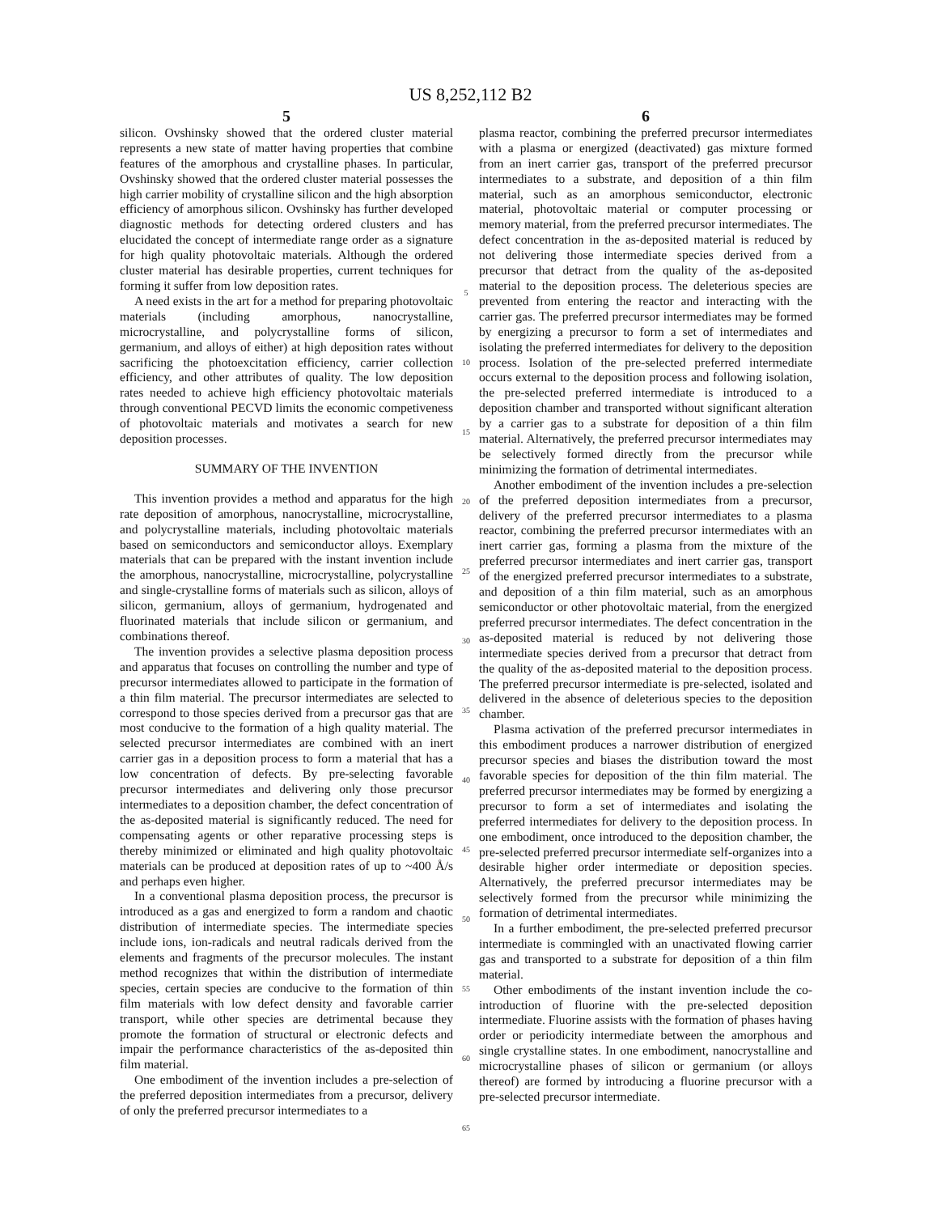US 8,252,112 B2
5
silicon. Ovshinsky showed that the ordered cluster material represents a new state of matter having properties that combine features of the amorphous and crystalline phases. In particular, Ovshinsky showed that the ordered cluster material possesses the high carrier mobility of crystalline silicon and the high absorption efficiency of amorphous silicon. Ovshinsky has further developed diagnostic methods for detecting ordered clusters and has elucidated the concept of intermediate range order as a signature for high quality photovoltaic materials. Although the ordered cluster material has desirable properties, current techniques for forming it suffer from low deposition rates.
A need exists in the art for a method for preparing photovoltaic materials (including amorphous, nanocrystalline, microcrystalline, and polycrystalline forms of silicon, germanium, and alloys of either) at high deposition rates without sacrificing the photoexcitation efficiency, carrier collection efficiency, and other attributes of quality. The low deposition rates needed to achieve high efficiency photovoltaic materials through conventional PECVD limits the economic competiveness of photovoltaic materials and motivates a search for new deposition processes.
SUMMARY OF THE INVENTION
This invention provides a method and apparatus for the high rate deposition of amorphous, nanocrystalline, microcrystalline, and polycrystalline materials, including photovoltaic materials based on semiconductors and semiconductor alloys. Exemplary materials that can be prepared with the instant invention include the amorphous, nanocrystalline, microcrystalline, polycrystalline and single-crystalline forms of materials such as silicon, alloys of silicon, germanium, alloys of germanium, hydrogenated and fluorinated materials that include silicon or germanium, and combinations thereof.
The invention provides a selective plasma deposition process and apparatus that focuses on controlling the number and type of precursor intermediates allowed to participate in the formation of a thin film material. The precursor intermediates are selected to correspond to those species derived from a precursor gas that are most conducive to the formation of a high quality material. The selected precursor intermediates are combined with an inert carrier gas in a deposition process to form a material that has a low concentration of defects. By pre-selecting favorable precursor intermediates and delivering only those precursor intermediates to a deposition chamber, the defect concentration of the as-deposited material is significantly reduced. The need for compensating agents or other reparative processing steps is thereby minimized or eliminated and high quality photovoltaic materials can be produced at deposition rates of up to ~400 Å/s and perhaps even higher.
In a conventional plasma deposition process, the precursor is introduced as a gas and energized to form a random and chaotic distribution of intermediate species. The intermediate species include ions, ion-radicals and neutral radicals derived from the elements and fragments of the precursor molecules. The instant method recognizes that within the distribution of intermediate species, certain species are conducive to the formation of thin film materials with low defect density and favorable carrier transport, while other species are detrimental because they promote the formation of structural or electronic defects and impair the performance characteristics of the as-deposited thin film material.
One embodiment of the invention includes a pre-selection of the preferred deposition intermediates from a precursor, delivery of only the preferred precursor intermediates to a
5
10
15
20
25
30
35
40
45
50
55
60
65
6
plasma reactor, combining the preferred precursor intermediates with a plasma or energized (deactivated) gas mixture formed from an inert carrier gas, transport of the preferred precursor intermediates to a substrate, and deposition of a thin film material, such as an amorphous semiconductor, electronic material, photovoltaic material or computer processing or memory material, from the preferred precursor intermediates. The defect concentration in the as-deposited material is reduced by not delivering those intermediate species derived from a precursor that detract from the quality of the as-deposited material to the deposition process. The deleterious species are prevented from entering the reactor and interacting with the carrier gas. The preferred precursor intermediates may be formed by energizing a precursor to form a set of intermediates and isolating the preferred intermediates for delivery to the deposition process. Isolation of the pre-selected preferred intermediate occurs external to the deposition process and following isolation, the pre-selected preferred intermediate is introduced to a deposition chamber and transported without significant alteration by a carrier gas to a substrate for deposition of a thin film material. Alternatively, the preferred precursor intermediates may be selectively formed directly from the precursor while minimizing the formation of detrimental intermediates.
Another embodiment of the invention includes a pre-selection of the preferred deposition intermediates from a precursor, delivery of the preferred precursor intermediates to a plasma reactor, combining the preferred precursor intermediates with an inert carrier gas, forming a plasma from the mixture of the preferred precursor intermediates and inert carrier gas, transport of the energized preferred precursor intermediates to a substrate, and deposition of a thin film material, such as an amorphous semiconductor or other photovoltaic material, from the energized preferred precursor intermediates. The defect concentration in the as-deposited material is reduced by not delivering those intermediate species derived from a precursor that detract from the quality of the as-deposited material to the deposition process. The preferred precursor intermediate is pre-selected, isolated and delivered in the absence of deleterious species to the deposition chamber.
Plasma activation of the preferred precursor intermediates in this embodiment produces a narrower distribution of energized precursor species and biases the distribution toward the most favorable species for deposition of the thin film material. The preferred precursor intermediates may be formed by energizing a precursor to form a set of intermediates and isolating the preferred intermediates for delivery to the deposition process. In one embodiment, once introduced to the deposition chamber, the pre-selected preferred precursor intermediate self-organizes into a desirable higher order intermediate or deposition species. Alternatively, the preferred precursor intermediates may be selectively formed from the precursor while minimizing the formation of detrimental intermediates.
In a further embodiment, the pre-selected preferred precursor intermediate is commingled with an unactivated flowing carrier gas and transported to a substrate for deposition of a thin film material.
Other embodiments of the instant invention include the co-introduction of fluorine with the pre-selected deposition intermediate. Fluorine assists with the formation of phases having order or periodicity intermediate between the amorphous and single crystalline states. In one embodiment, nanocrystalline and microcrystalline phases of silicon or germanium (or alloys thereof) are formed by introducing a fluorine precursor with a pre-selected precursor intermediate.